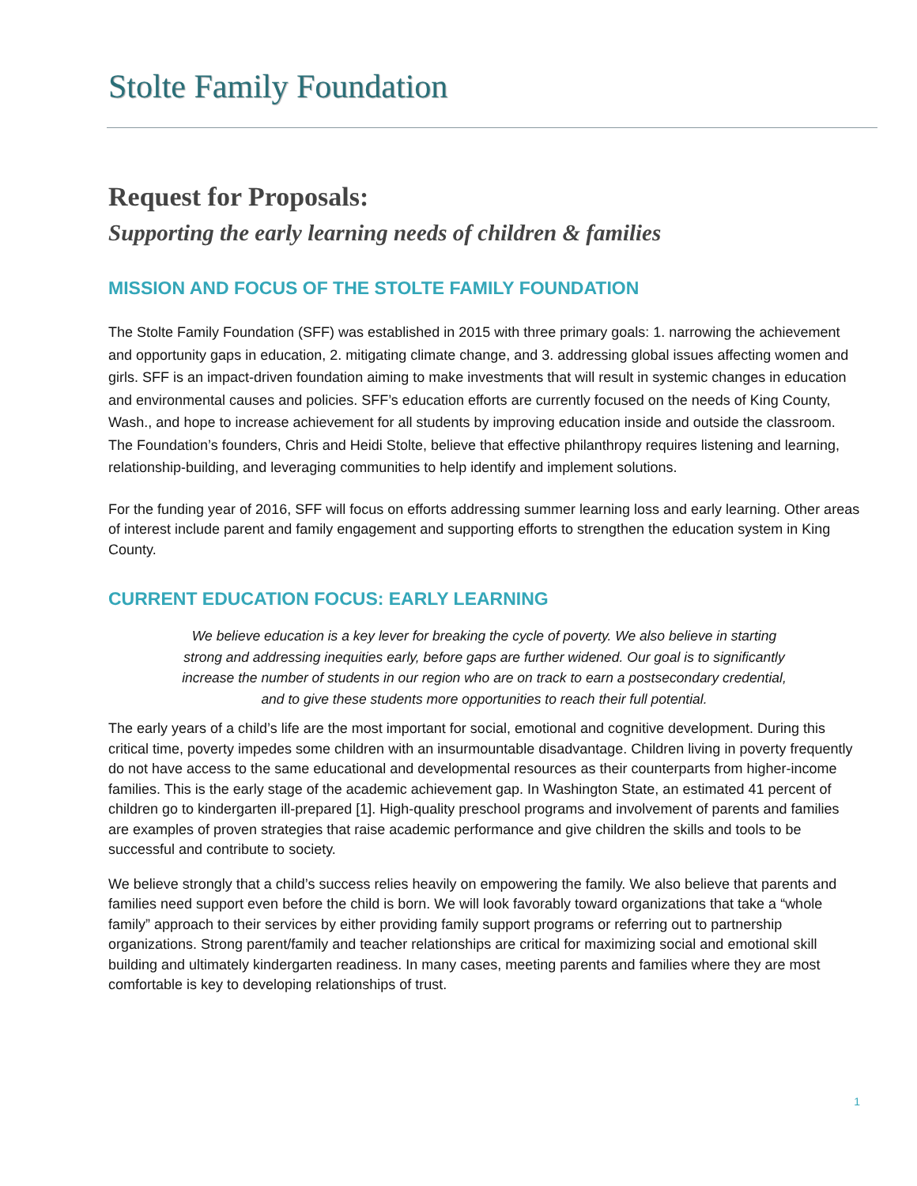Stolte Family Foundation
Request for Proposals:
Supporting the early learning needs of children & families
MISSION AND FOCUS OF THE STOLTE FAMILY FOUNDATION
The Stolte Family Foundation (SFF) was established in 2015 with three primary goals: 1. narrowing the achievement and opportunity gaps in education, 2. mitigating climate change, and 3. addressing global issues affecting women and girls. SFF is an impact-driven foundation aiming to make investments that will result in systemic changes in education and environmental causes and policies. SFF’s education efforts are currently focused on the needs of King County, Wash., and hope to increase achievement for all students by improving education inside and outside the classroom. The Foundation’s founders, Chris and Heidi Stolte, believe that effective philanthropy requires listening and learning, relationship-building, and leveraging communities to help identify and implement solutions.
For the funding year of 2016, SFF will focus on efforts addressing summer learning loss and early learning. Other areas of interest include parent and family engagement and supporting efforts to strengthen the education system in King County.
CURRENT EDUCATION FOCUS: EARLY LEARNING
We believe education is a key lever for breaking the cycle of poverty. We also believe in starting strong and addressing inequities early, before gaps are further widened. Our goal is to significantly increase the number of students in our region who are on track to earn a postsecondary credential, and to give these students more opportunities to reach their full potential.
The early years of a child’s life are the most important for social, emotional and cognitive development. During this critical time, poverty impedes some children with an insurmountable disadvantage. Children living in poverty frequently do not have access to the same educational and developmental resources as their counterparts from higher-income families. This is the early stage of the academic achievement gap. In Washington State, an estimated 41 percent of children go to kindergarten ill-prepared [1]. High-quality preschool programs and involvement of parents and families are examples of proven strategies that raise academic performance and give children the skills and tools to be successful and contribute to society.
We believe strongly that a child’s success relies heavily on empowering the family. We also believe that parents and families need support even before the child is born. We will look favorably toward organizations that take a “whole family” approach to their services by either providing family support programs or referring out to partnership organizations. Strong parent/family and teacher relationships are critical for maximizing social and emotional skill building and ultimately kindergarten readiness. In many cases, meeting parents and families where they are most comfortable is key to developing relationships of trust.
1